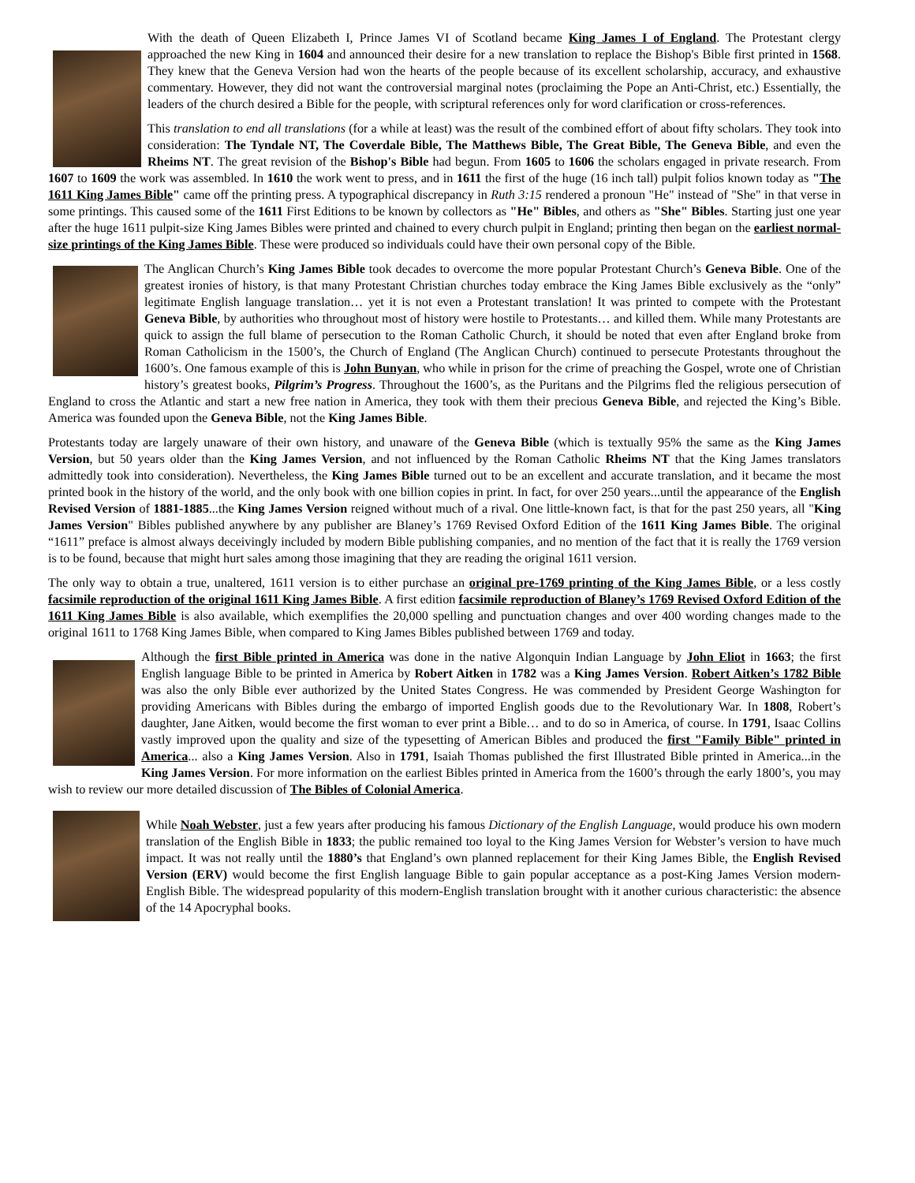With the death of Queen Elizabeth I, Prince James VI of Scotland became King James I of England. The Protestant clergy approached the new King in 1604 and announced their desire for a new translation to replace the Bishop's Bible first printed in 1568. They knew that the Geneva Version had won the hearts of the people because of its excellent scholarship, accuracy, and exhaustive commentary. However, they did not want the controversial marginal notes (proclaiming the Pope an Anti-Christ, etc.) Essentially, the leaders of the church desired a Bible for the people, with scriptural references only for word clarification or cross-references.
This translation to end all translations (for a while at least) was the result of the combined effort of about fifty scholars. They took into consideration: The Tyndale NT, The Coverdale Bible, The Matthews Bible, The Great Bible, The Geneva Bible, and even the Rheims NT. The great revision of the Bishop's Bible had begun. From 1605 to 1606 the scholars engaged in private research. From 1607 to 1609 the work was assembled. In 1610 the work went to press, and in 1611 the first of the huge (16 inch tall) pulpit folios known today as "The 1611 King James Bible" came off the printing press. A typographical discrepancy in Ruth 3:15 rendered a pronoun "He" instead of "She" in that verse in some printings. This caused some of the 1611 First Editions to be known by collectors as "He" Bibles, and others as "She" Bibles. Starting just one year after the huge 1611 pulpit-size King James Bibles were printed and chained to every church pulpit in England; printing then began on the earliest normal-size printings of the King James Bible. These were produced so individuals could have their own personal copy of the Bible.
The Anglican Church’s King James Bible took decades to overcome the more popular Protestant Church’s Geneva Bible. One of the greatest ironies of history, is that many Protestant Christian churches today embrace the King James Bible exclusively as the “only” legitimate English language translation… yet it is not even a Protestant translation! It was printed to compete with the Protestant Geneva Bible, by authorities who throughout most of history were hostile to Protestants… and killed them. While many Protestants are quick to assign the full blame of persecution to the Roman Catholic Church, it should be noted that even after England broke from Roman Catholicism in the 1500’s, the Church of England (The Anglican Church) continued to persecute Protestants throughout the 1600’s. One famous example of this is John Bunyan, who while in prison for the crime of preaching the Gospel, wrote one of Christian history’s greatest books, Pilgrim’s Progress. Throughout the 1600’s, as the Puritans and the Pilgrims fled the religious persecution of England to cross the Atlantic and start a new free nation in America, they took with them their precious Geneva Bible, and rejected the King’s Bible. America was founded upon the Geneva Bible, not the King James Bible.
Protestants today are largely unaware of their own history, and unaware of the Geneva Bible (which is textually 95% the same as the King James Version, but 50 years older than the King James Version, and not influenced by the Roman Catholic Rheims NT that the King James translators admittedly took into consideration). Nevertheless, the King James Bible turned out to be an excellent and accurate translation, and it became the most printed book in the history of the world, and the only book with one billion copies in print. In fact, for over 250 years...until the appearance of the English Revised Version of 1881-1885...the King James Version reigned without much of a rival. One little-known fact, is that for the past 250 years, all "King James Version" Bibles published anywhere by any publisher are Blaney’s 1769 Revised Oxford Edition of the 1611 King James Bible. The original “1611” preface is almost always deceivingly included by modern Bible publishing companies, and no mention of the fact that it is really the 1769 version is to be found, because that might hurt sales among those imagining that they are reading the original 1611 version.
The only way to obtain a true, unaltered, 1611 version is to either purchase an original pre-1769 printing of the King James Bible, or a less costly facsimile reproduction of the original 1611 King James Bible. A first edition facsimile reproduction of Blaney’s 1769 Revised Oxford Edition of the 1611 King James Bible is also available, which exemplifies the 20,000 spelling and punctuation changes and over 400 wording changes made to the original 1611 to 1768 King James Bible, when compared to King James Bibles published between 1769 and today.
Although the first Bible printed in America was done in the native Algonquin Indian Language by John Eliot in 1663; the first English language Bible to be printed in America by Robert Aitken in 1782 was a King James Version. Robert Aitken’s 1782 Bible was also the only Bible ever authorized by the United States Congress. He was commended by President George Washington for providing Americans with Bibles during the embargo of imported English goods due to the Revolutionary War. In 1808, Robert’s daughter, Jane Aitken, would become the first woman to ever print a Bible… and to do so in America, of course. In 1791, Isaac Collins vastly improved upon the quality and size of the typesetting of American Bibles and produced the first "Family Bible" printed in America... also a King James Version. Also in 1791, Isaiah Thomas published the first Illustrated Bible printed in America...in the King James Version. For more information on the earliest Bibles printed in America from the 1600’s through the early 1800’s, you may wish to review our more detailed discussion of The Bibles of Colonial America.
While Noah Webster, just a few years after producing his famous Dictionary of the English Language, would produce his own modern translation of the English Bible in 1833; the public remained too loyal to the King James Version for Webster’s version to have much impact. It was not really until the 1880’s that England’s own planned replacement for their King James Bible, the English Revised Version (ERV) would become the first English language Bible to gain popular acceptance as a post-King James Version modern-English Bible. The widespread popularity of this modern-English translation brought with it another curious characteristic: the absence of the 14 Apocryphal books.